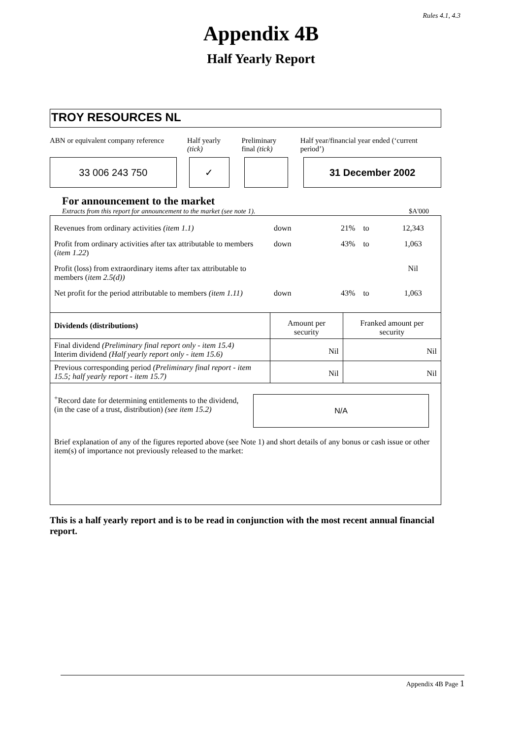Rules 4.1, 4.3
Appendix 4B
Half Yearly Report
TROY RESOURCES NL
ABN or equivalent company reference
Half yearly
(tick)
Preliminary
final (tick)
Half year/financial year ended (‘current period’)
33 006 243 750 ✓ 31 December 2002
For announcement to the market
Extracts from this report for announcement to the market (see note 1). $A'000
| Revenues from ordinary activities (item 1.1) | down | 21% | to | 12,343 |
| Profit from ordinary activities after tax attributable to members ( item 1.22 ) | down | 43% | to | 1,063 |
| Profit (loss) from extraordinary items after tax attributable to members ( item 2.5(d)) | | | | Nil |
| Net profit for the period attributable to members (item 1.11) | down | 43% | to | 1,063 |
| Dividends (distributions) | Amount per security | Franked amount per security |
| Final dividend (Preliminary final report only - item 15.4) Interim dividend (Half yearly report only - item 15.6) | Nil | Nil |
| Previous corresponding period (Preliminary final report - item 15.5; half yearly report - item 15.7) | Nil | Nil |
<sup>+</sup>Record date for determining entitlements to the dividend,
(in the case of a trust, distribution) (see item 15.2)
N/A
Brief explanation of any of the figures reported above (see Note 1) and short details of any bonus or cash issue or other item(s) of importance not previously released to the market:
This is a half yearly report and is to be read in conjunction with the most recent annual financial report.
Appendix 4B Page 1